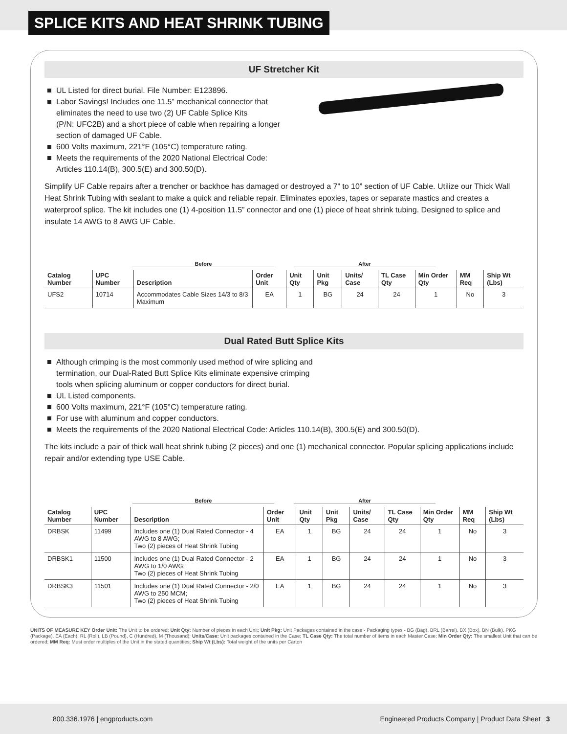SPLICE KITS AND HEAT SHRINK TUBING
UF Stretcher Kit
UL Listed for direct burial. File Number: E123896.
Labor Savings! Includes one 11.5” mechanical connector that
eliminates the need to use two (2) UF Cable Splice Kits
(P/N: UFC2B) and a short piece of cable when repairing a longer
section of damaged UF Cable.
600 Volts maximum, 221°F (105°C) temperature rating.
Meets the requirements of the 2020 National Electrical Code:
Articles 110.14(B), 300.5(E) and 300.50(D).
Simplify UF Cable repairs after a trencher or backhoe has damaged or destroyed a 7” to 10” section of UF Cable. Utilize our Thick Wall Heat Shrink Tubing with sealant to make a quick and reliable repair. Eliminates epoxies, tapes or separate mastics and creates a waterproof splice. The kit includes one (1) 4-position 11.5” connector and one (1) piece of heat shrink tubing. Designed to splice and insulate 14 AWG to 8 AWG UF Cable.
Before After
| Catalog Number | UPC Number | Description | Order Unit | Unit Qty | Unit Pkg | Units/ Case | TL Case Qty | Min Order Qty | MM Req | Ship Wt (Lbs) |
| --- | --- | --- | --- | --- | --- | --- | --- | --- | --- | --- |
| UFS2 | 10714 | Accommodates Cable Sizes 14/3 to 8/3 Maximum | EA | 1 | BG | 24 | 24 | 1 | No | 3 |
Dual Rated Butt Splice Kits
Although crimping is the most commonly used method of wire splicing and
termination, our Dual-Rated Butt Splice Kits eliminate expensive crimping
tools when splicing aluminum or copper conductors for direct burial.
UL Listed components.
600 Volts maximum, 221°F (105°C) temperature rating.
For use with aluminum and copper conductors.
Meets the requirements of the 2020 National Electrical Code: Articles 110.14(B), 300.5(E) and 300.50(D).
The kits include a pair of thick wall heat shrink tubing (2 pieces) and one (1) mechanical connector. Popular splicing applications include repair and/or extending type USE Cable.
Before After
| Catalog Number | UPC Number | Description | Order Unit | Unit Qty | Unit Pkg | Units/ Case | TL Case Qty | Min Order Qty | MM Req | Ship Wt (Lbs) |
| --- | --- | --- | --- | --- | --- | --- | --- | --- | --- | --- |
| DRBSK | 11499 | Includes one (1) Dual Rated Connector - 4 AWG to 8 AWG; Two (2) pieces of Heat Shrink Tubing | EA | 1 | BG | 24 | 24 | 1 | No | 3 |
| DRBSK1 | 11500 | Includes one (1) Dual Rated Connector - 2 AWG to 1/0 AWG; Two (2) pieces of Heat Shrink Tubing | EA | 1 | BG | 24 | 24 | 1 | No | 3 |
| DRBSK3 | 11501 | Includes one (1) Dual Rated Connector - 2/0 AWG to 250 MCM; Two (2) pieces of Heat Shrink Tubing | EA | 1 | BG | 24 | 24 | 1 | No | 3 |
UNITS OF MEASURE KEY Order Unit: The Unit to be ordered; Unit Qty: Number of pieces in each Unit; Unit Pkg: Unit Packages contained in the case - Packaging types - BG (Bag), BRL (Barrel), BX (Box), BN (Bulk), PKG (Package), EA (Each), RL (Roll), LB (Pound), C (Hundred), M (Thousand); Units/Case: Unit packages contained in the Case; TL Case Qty: The total number of items in each Master Case; Min Order Qty: The smallest Unit that can be ordered; MM Req: Must order multiples of the Unit in the stated quantities; Ship Wt (Lbs): Total weight of the units per Carton
800.336.1976 | engproducts.com Engineered Products Company | Product Data Sheet 3